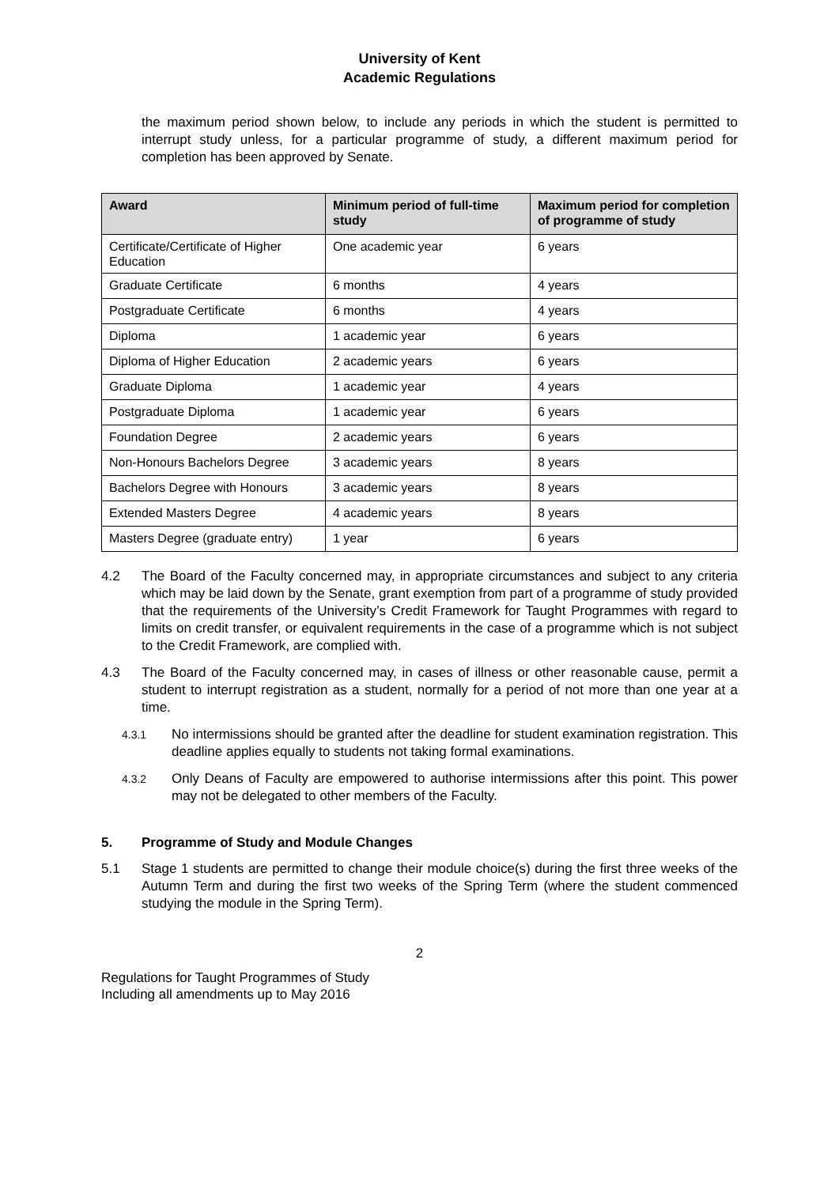University of Kent
Academic Regulations
the maximum period shown below, to include any periods in which the student is permitted to interrupt study unless, for a particular programme of study, a different maximum period for completion has been approved by Senate.
| Award | Minimum period of full-time study | Maximum period for completion of programme of study |
| --- | --- | --- |
| Certificate/Certificate of Higher Education | One academic year | 6 years |
| Graduate Certificate | 6 months | 4 years |
| Postgraduate Certificate | 6 months | 4 years |
| Diploma | 1 academic year | 6 years |
| Diploma of Higher Education | 2 academic years | 6 years |
| Graduate Diploma | 1 academic year | 4 years |
| Postgraduate Diploma | 1 academic year | 6 years |
| Foundation Degree | 2 academic years | 6 years |
| Non-Honours Bachelors Degree | 3 academic years | 8 years |
| Bachelors Degree with Honours | 3 academic years | 8 years |
| Extended Masters Degree | 4 academic years | 8 years |
| Masters Degree (graduate entry) | 1 year | 6 years |
4.2 The Board of the Faculty concerned may, in appropriate circumstances and subject to any criteria which may be laid down by the Senate, grant exemption from part of a programme of study provided that the requirements of the University’s Credit Framework for Taught Programmes with regard to limits on credit transfer, or equivalent requirements in the case of a programme which is not subject to the Credit Framework, are complied with.
4.3 The Board of the Faculty concerned may, in cases of illness or other reasonable cause, permit a student to interrupt registration as a student, normally for a period of not more than one year at a time.
4.3.1
No intermissions should be granted after the deadline for student examination registration. This deadline applies equally to students not taking formal examinations.
4.3.2
Only Deans of Faculty are empowered to authorise intermissions after this point. This power may not be delegated to other members of the Faculty.
5. Programme of Study and Module Changes
5.1 Stage 1 students are permitted to change their module choice(s) during the first three weeks of the Autumn Term and during the first two weeks of the Spring Term (where the student commenced studying the module in the Spring Term).
2
Regulations for Taught Programmes of Study
Including all amendments up to May 2016